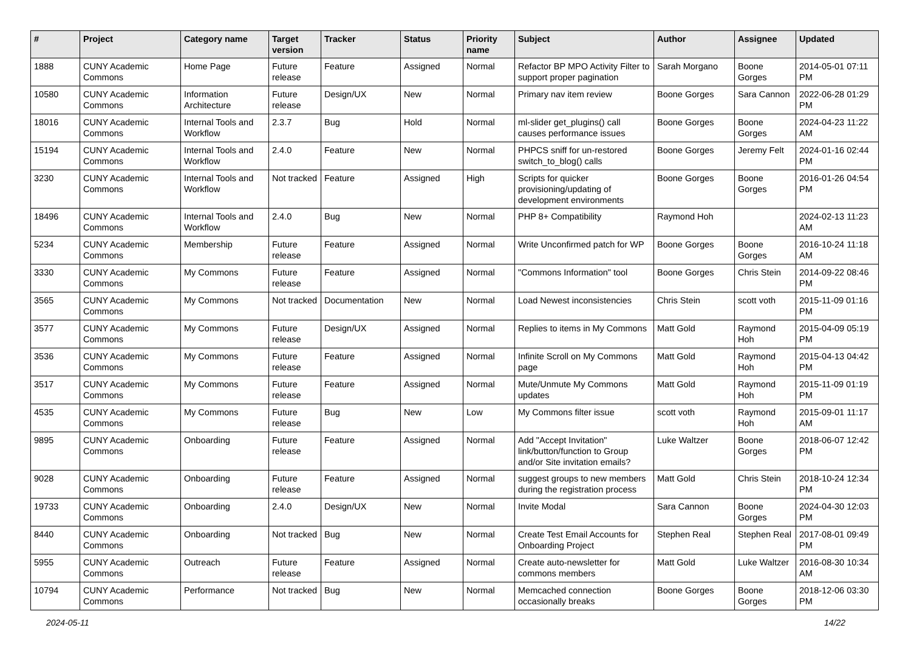| # | Project | Category name | Target version | Tracker | Status | Priority name | Subject | Author | Assignee | Updated |
| --- | --- | --- | --- | --- | --- | --- | --- | --- | --- | --- |
| 1888 | CUNY Academic Commons | Home Page | Future release | Feature | Assigned | Normal | Refactor BP MPO Activity Filter to support proper pagination | Sarah Morgano | Boone Gorges | 2014-05-01 07:11 PM |
| 10580 | CUNY Academic Commons | Information Architecture | Future release | Design/UX | New | Normal | Primary nav item review | Boone Gorges | Sara Cannon | 2022-06-28 01:29 PM |
| 18016 | CUNY Academic Commons | Internal Tools and Workflow | 2.3.7 | Bug | Hold | Normal | ml-slider get_plugins() call causes performance issues | Boone Gorges | Boone Gorges | 2024-04-23 11:22 AM |
| 15194 | CUNY Academic Commons | Internal Tools and Workflow | 2.4.0 | Feature | New | Normal | PHPCS sniff for un-restored switch_to_blog() calls | Boone Gorges | Jeremy Felt | 2024-01-16 02:44 PM |
| 3230 | CUNY Academic Commons | Internal Tools and Workflow | Not tracked | Feature | Assigned | High | Scripts for quicker provisioning/updating of development environments | Boone Gorges | Boone Gorges | 2016-01-26 04:54 PM |
| 18496 | CUNY Academic Commons | Internal Tools and Workflow | 2.4.0 | Bug | New | Normal | PHP 8+ Compatibility | Raymond Hoh | | 2024-02-13 11:23 AM |
| 5234 | CUNY Academic Commons | Membership | Future release | Feature | Assigned | Normal | Write Unconfirmed patch for WP | Boone Gorges | Boone Gorges | 2016-10-24 11:18 AM |
| 3330 | CUNY Academic Commons | My Commons | Future release | Feature | Assigned | Normal | "Commons Information" tool | Boone Gorges | Chris Stein | 2014-09-22 08:46 PM |
| 3565 | CUNY Academic Commons | My Commons | Not tracked | Documentation | New | Normal | Load Newest inconsistencies | Chris Stein | scott voth | 2015-11-09 01:16 PM |
| 3577 | CUNY Academic Commons | My Commons | Future release | Design/UX | Assigned | Normal | Replies to items in My Commons | Matt Gold | Raymond Hoh | 2015-04-09 05:19 PM |
| 3536 | CUNY Academic Commons | My Commons | Future release | Feature | Assigned | Normal | Infinite Scroll on My Commons page | Matt Gold | Raymond Hoh | 2015-04-13 04:42 PM |
| 3517 | CUNY Academic Commons | My Commons | Future release | Feature | Assigned | Normal | Mute/Unmute My Commons updates | Matt Gold | Raymond Hoh | 2015-11-09 01:19 PM |
| 4535 | CUNY Academic Commons | My Commons | Future release | Bug | New | Low | My Commons filter issue | scott voth | Raymond Hoh | 2015-09-01 11:17 AM |
| 9895 | CUNY Academic Commons | Onboarding | Future release | Feature | Assigned | Normal | Add "Accept Invitation" link/button/function to Group and/or Site invitation emails? | Luke Waltzer | Boone Gorges | 2018-06-07 12:42 PM |
| 9028 | CUNY Academic Commons | Onboarding | Future release | Feature | Assigned | Normal | suggest groups to new members during the registration process | Matt Gold | Chris Stein | 2018-10-24 12:34 PM |
| 19733 | CUNY Academic Commons | Onboarding | 2.4.0 | Design/UX | New | Normal | Invite Modal | Sara Cannon | Boone Gorges | 2024-04-30 12:03 PM |
| 8440 | CUNY Academic Commons | Onboarding | Not tracked | Bug | New | Normal | Create Test Email Accounts for Onboarding Project | Stephen Real | Stephen Real | 2017-08-01 09:49 PM |
| 5955 | CUNY Academic Commons | Outreach | Future release | Feature | Assigned | Normal | Create auto-newsletter for commons members | Matt Gold | Luke Waltzer | 2016-08-30 10:34 AM |
| 10794 | CUNY Academic Commons | Performance | Not tracked | Bug | New | Normal | Memcached connection occasionally breaks | Boone Gorges | Boone Gorges | 2018-12-06 03:30 PM |
2024-05-11 14/22